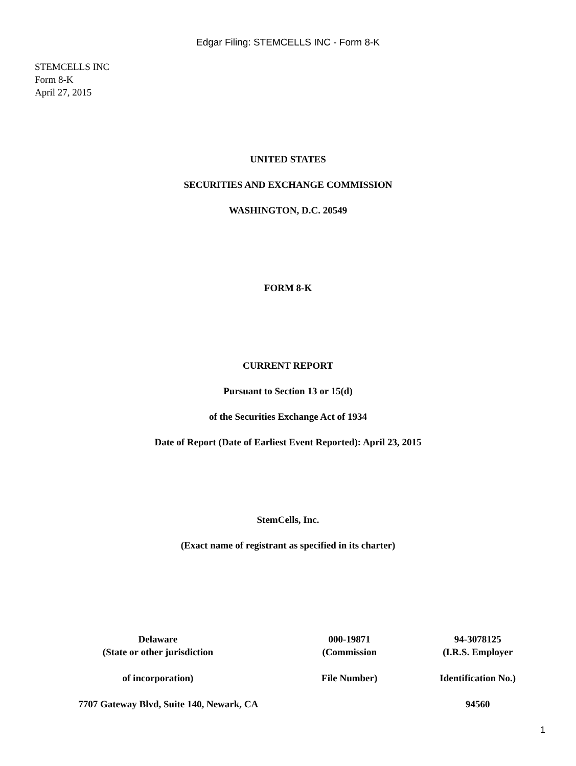Edgar Filing: STEMCELLS INC - Form 8-K
STEMCELLS INC
Form 8-K
April 27, 2015
UNITED STATES
SECURITIES AND EXCHANGE COMMISSION
WASHINGTON, D.C. 20549
FORM 8-K
CURRENT REPORT
Pursuant to Section 13 or 15(d)
of the Securities Exchange Act of 1934
Date of Report (Date of Earliest Event Reported): April 23, 2015
StemCells, Inc.
(Exact name of registrant as specified in its charter)
| Delaware (State or other jurisdiction | 000-19871 (Commission | 94-3078125 (I.R.S. Employer |
| of incorporation) | File Number) | Identification No.) |
| 7707 Gateway Blvd, Suite 140, Newark, CA | | 94560 |
1